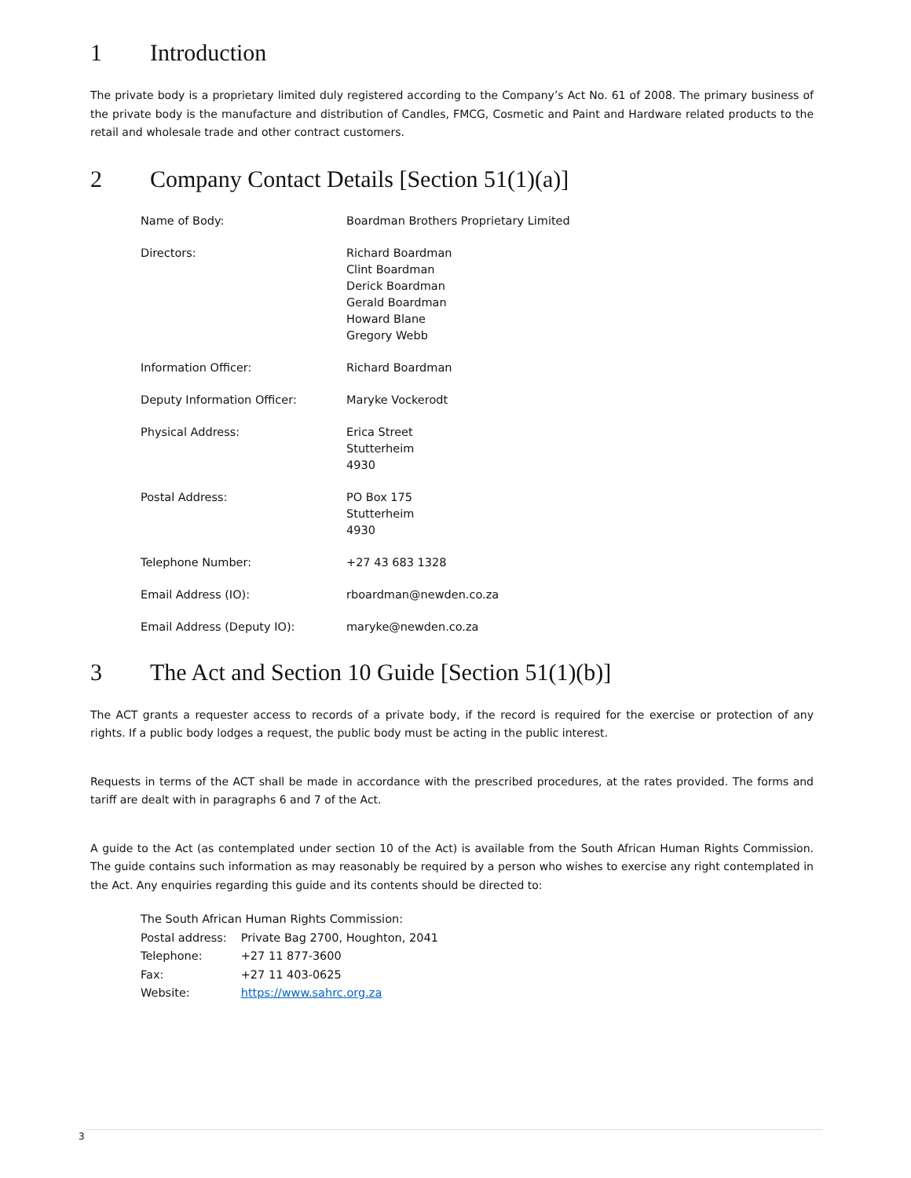1 Introduction
The private body is a proprietary limited duly registered according to the Company’s Act No. 61 of 2008. The primary business of the private body is the manufacture and distribution of Candles, FMCG, Cosmetic and Paint and Hardware related products to the retail and wholesale trade and other contract customers.
2 Company Contact Details [Section 51(1)(a)]
| Name of Body: | Boardman Brothers Proprietary Limited |
| Directors: | Richard Boardman Clint Boardman Derick Boardman Gerald Boardman Howard Blane Gregory Webb |
| Information Officer: | Richard Boardman |
| Deputy Information Officer: | Maryke Vockerodt |
| Physical Address: | Erica Street Stutterheim 4930 |
| Postal Address: | PO Box 175 Stutterheim 4930 |
| Telephone Number: | +27 43 683 1328 |
| Email Address (IO): | rboardman@newden.co.za |
| Email Address (Deputy IO): | maryke@newden.co.za |
3 The Act and Section 10 Guide [Section 51(1)(b)]
The ACT grants a requester access to records of a private body, if the record is required for the exercise or protection of any rights. If a public body lodges a request, the public body must be acting in the public interest.
Requests in terms of the ACT shall be made in accordance with the prescribed procedures, at the rates provided. The forms and tariff are dealt with in paragraphs 6 and 7 of the Act.
A guide to the Act (as contemplated under section 10 of the Act) is available from the South African Human Rights Commission. The guide contains such information as may reasonably be required by a person who wishes to exercise any right contemplated in the Act. Any enquiries regarding this guide and its contents should be directed to:
| The South African Human Rights Commission: | |
| Postal address: | Private Bag 2700, Houghton, 2041 |
| Telephone: | +27 11 877-3600 |
| Fax: | +27 11 403-0625 |
| Website: | https://www.sahrc.org.za |
3